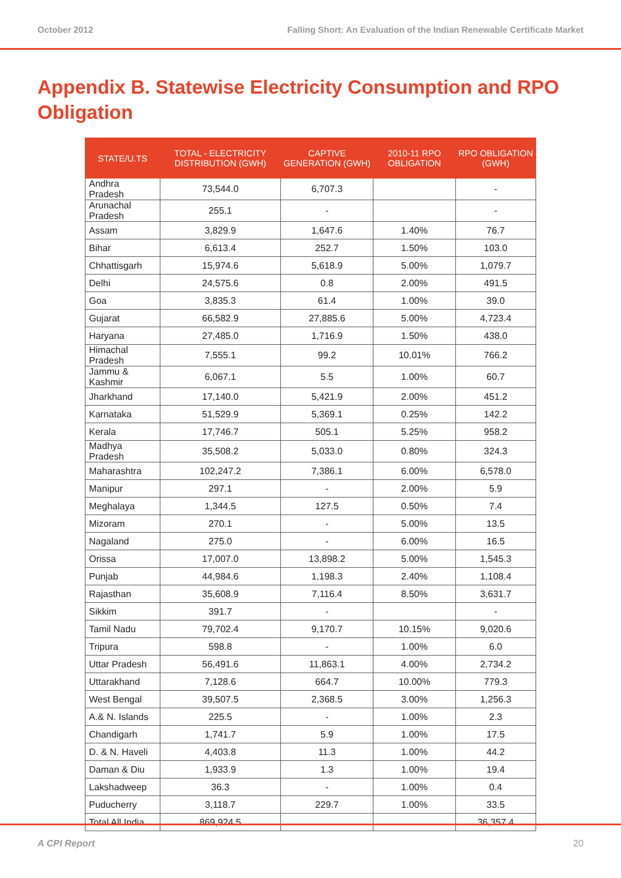October 2012 Falling Short: An Evaluation of the Indian Renewable Certificate Market
Appendix B. Statewise Electricity Consumption and RPO Obligation
| STATE/U.TS | TOTAL - ELECTRICITY DISTRIBUTION (GWH) | CAPTIVE GENERATION (GWH) | 2010-11 RPO OBLIGATION | RPO OBLIGATION (GWH) |
| --- | --- | --- | --- | --- |
| Andhra Pradesh | 73,544.0 | 6,707.3 | | - |
| Arunachal Pradesh | 255.1 | - | | - |
| Assam | 3,829.9 | 1,647.6 | 1.40% | 76.7 |
| Bihar | 6,613.4 | 252.7 | 1.50% | 103.0 |
| Chhattisgarh | 15,974.6 | 5,618.9 | 5.00% | 1,079.7 |
| Delhi | 24,575.6 | 0.8 | 2.00% | 491.5 |
| Goa | 3,835.3 | 61.4 | 1.00% | 39.0 |
| Gujarat | 66,582.9 | 27,885.6 | 5.00% | 4,723.4 |
| Haryana | 27,485.0 | 1,716.9 | 1.50% | 438.0 |
| Himachal Pradesh | 7,555.1 | 99.2 | 10.01% | 766.2 |
| Jammu & Kashmir | 6,067.1 | 5.5 | 1.00% | 60.7 |
| Jharkhand | 17,140.0 | 5,421.9 | 2.00% | 451.2 |
| Karnataka | 51,529.9 | 5,369.1 | 0.25% | 142.2 |
| Kerala | 17,746.7 | 505.1 | 5.25% | 958.2 |
| Madhya Pradesh | 35,508.2 | 5,033.0 | 0.80% | 324.3 |
| Maharashtra | 102,247.2 | 7,386.1 | 6.00% | 6,578.0 |
| Manipur | 297.1 | - | 2.00% | 5.9 |
| Meghalaya | 1,344.5 | 127.5 | 0.50% | 7.4 |
| Mizoram | 270.1 | - | 5.00% | 13.5 |
| Nagaland | 275.0 | - | 6.00% | 16.5 |
| Orissa | 17,007.0 | 13,898.2 | 5.00% | 1,545.3 |
| Punjab | 44,984.6 | 1,198.3 | 2.40% | 1,108.4 |
| Rajasthan | 35,608.9 | 7,116.4 | 8.50% | 3,631.7 |
| Sikkim | 391.7 | - | | - |
| Tamil Nadu | 79,702.4 | 9,170.7 | 10.15% | 9,020.6 |
| Tripura | 598.8 | - | 1.00% | 6.0 |
| Uttar Pradesh | 56,491.6 | 11,863.1 | 4.00% | 2,734.2 |
| Uttarakhand | 7,128.6 | 664.7 | 10.00% | 779.3 |
| West Bengal | 39,507.5 | 2,368.5 | 3.00% | 1,256.3 |
| A.& N. Islands | 225.5 | - | 1.00% | 2.3 |
| Chandigarh | 1,741.7 | 5.9 | 1.00% | 17.5 |
| D. & N. Haveli | 4,403.8 | 11.3 | 1.00% | 44.2 |
| Daman & Diu | 1,933.9 | 1.3 | 1.00% | 19.4 |
| Lakshadweep | 36.3 | - | 1.00% | 0.4 |
| Puducherry | 3,118.7 | 229.7 | 1.00% | 33.5 |
| Total All India | 869,924.5 | | | 36,357.4 |
A CPI Report 20